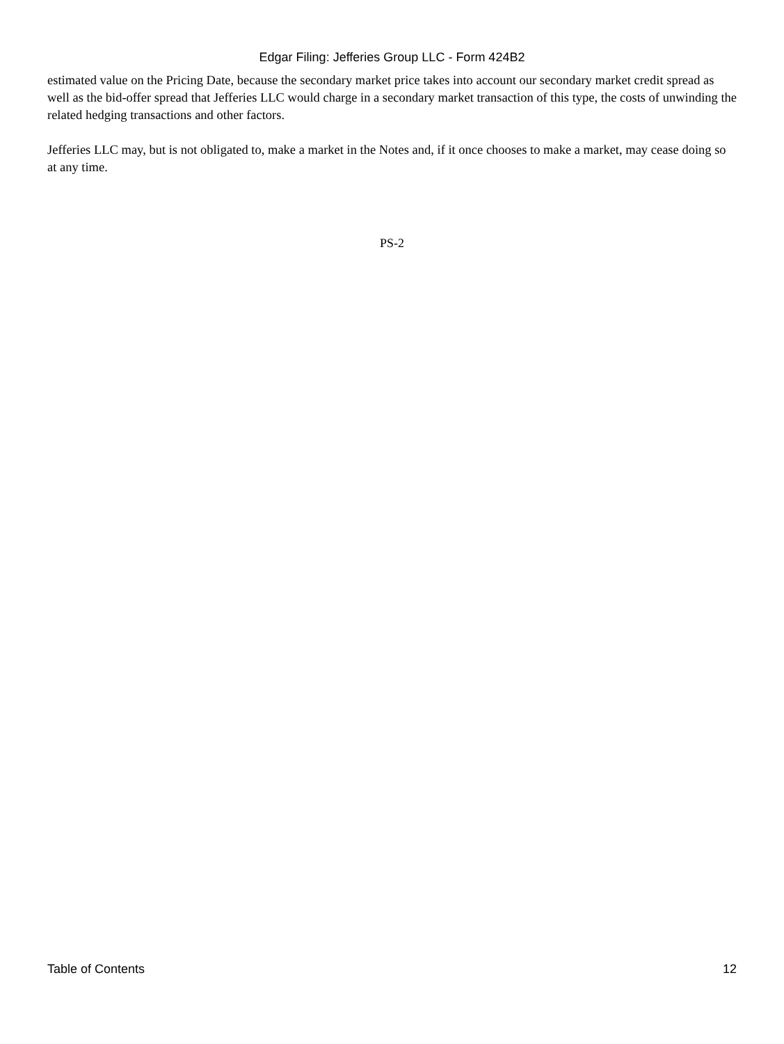Edgar Filing: Jefferies Group LLC - Form 424B2
estimated value on the Pricing Date, because the secondary market price takes into account our secondary market credit spread as well as the bid-offer spread that Jefferies LLC would charge in a secondary market transaction of this type, the costs of unwinding the related hedging transactions and other factors.
Jefferies LLC may, but is not obligated to, make a market in the Notes and, if it once chooses to make a market, may cease doing so at any time.
PS-2
Table of Contents 12